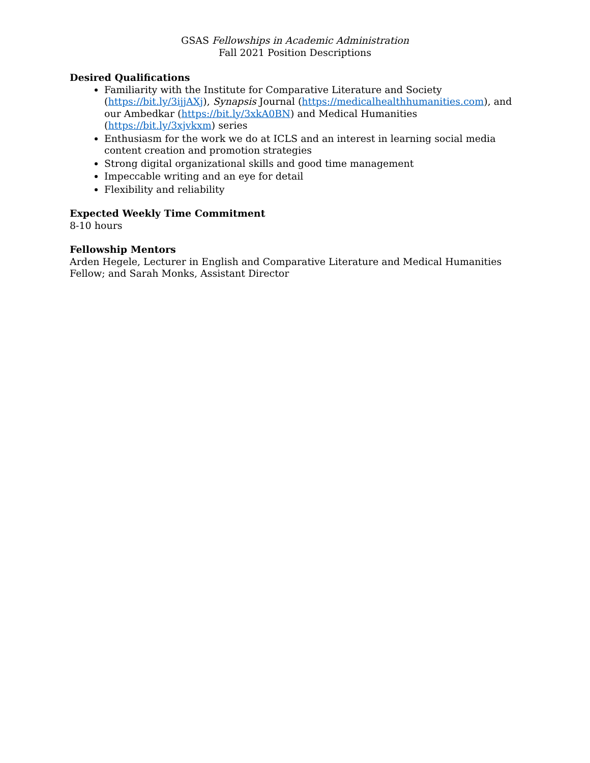GSAS Fellowships in Academic Administration
Fall 2021 Position Descriptions
Desired Qualifications
Familiarity with the Institute for Comparative Literature and Society (https://bit.ly/3ijjAXj), Synapsis Journal (https://medicalhealthhumanities.com), and our Ambedkar (https://bit.ly/3xkA0BN) and Medical Humanities (https://bit.ly/3xjvkxm) series
Enthusiasm for the work we do at ICLS and an interest in learning social media content creation and promotion strategies
Strong digital organizational skills and good time management
Impeccable writing and an eye for detail
Flexibility and reliability
Expected Weekly Time Commitment
8-10 hours
Fellowship Mentors
Arden Hegele, Lecturer in English and Comparative Literature and Medical Humanities Fellow; and Sarah Monks, Assistant Director